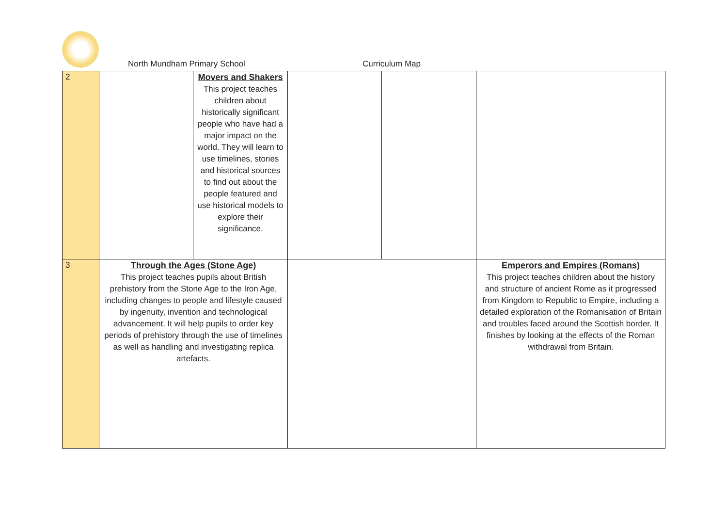North Mundham Primary School Curriculum Map
| 2 | | Movers and Shakers This project teaches children about historically significant people who have had a major impact on the world. They will learn to use timelines, stories and historical sources to find out about the people featured and use historical models to explore their significance. | | | |
| 3 | Through the Ages (Stone Age) This project teaches pupils about British prehistory from the Stone Age to the Iron Age, including changes to people and lifestyle caused by ingenuity, invention and technological advancement. It will help pupils to order key periods of prehistory through the use of timelines as well as handling and investigating replica artefacts. | | | | Emperors and Empires (Romans) This project teaches children about the history and structure of ancient Rome as it progressed from Kingdom to Republic to Empire, including a detailed exploration of the Romanisation of Britain and troubles faced around the Scottish border. It finishes by looking at the effects of the Roman withdrawal from Britain. |